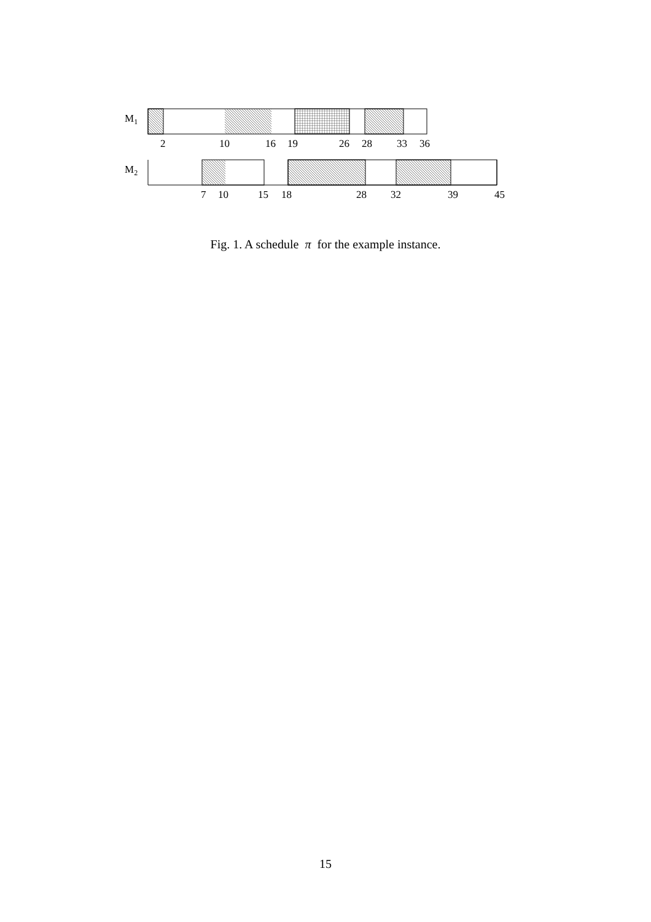M1
2
10
16
19
26
28
33
36
M2
7
10
15
18
28
32
39
45
Fig. 1. A schedule π for the example instance.
15